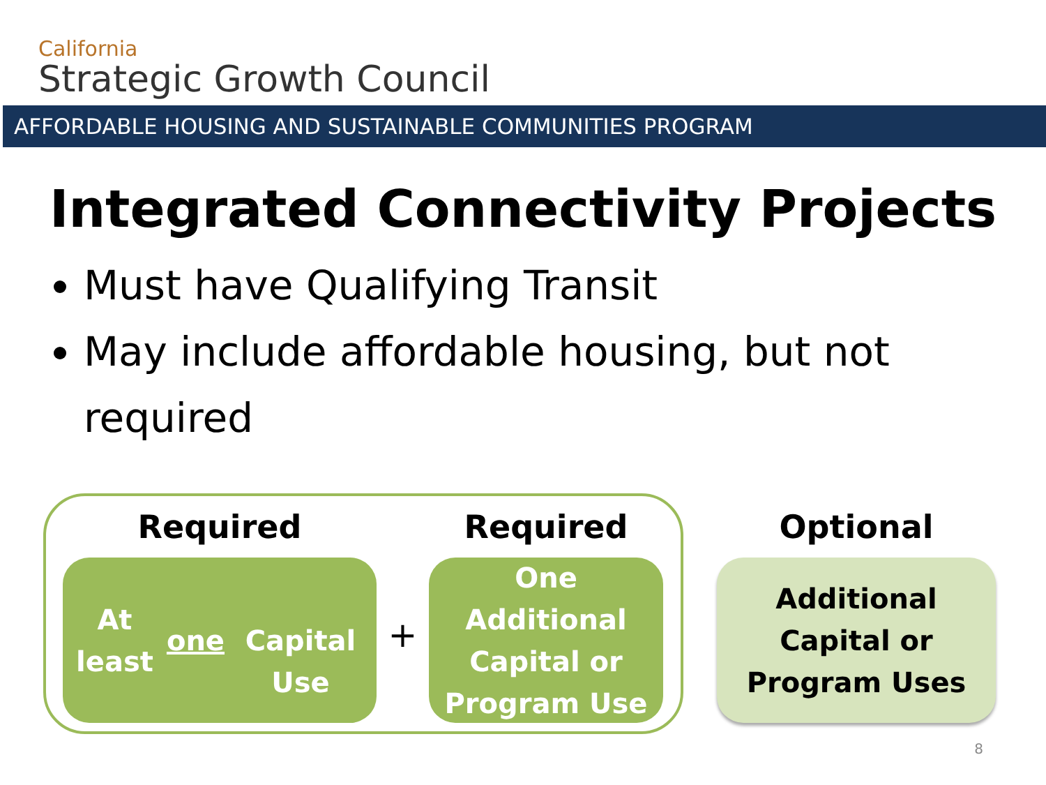California
Strategic Growth Council
AFFORDABLE HOUSING AND SUSTAINABLE COMMUNITIES PROGRAM
Integrated Connectivity Projects
Must have Qualifying Transit
May include affordable housing, but not required
Required
At least one
Capital Use
+
Required
One
Additional
Capital or
Program Use
Optional
Additional
Capital or
Program Uses
8